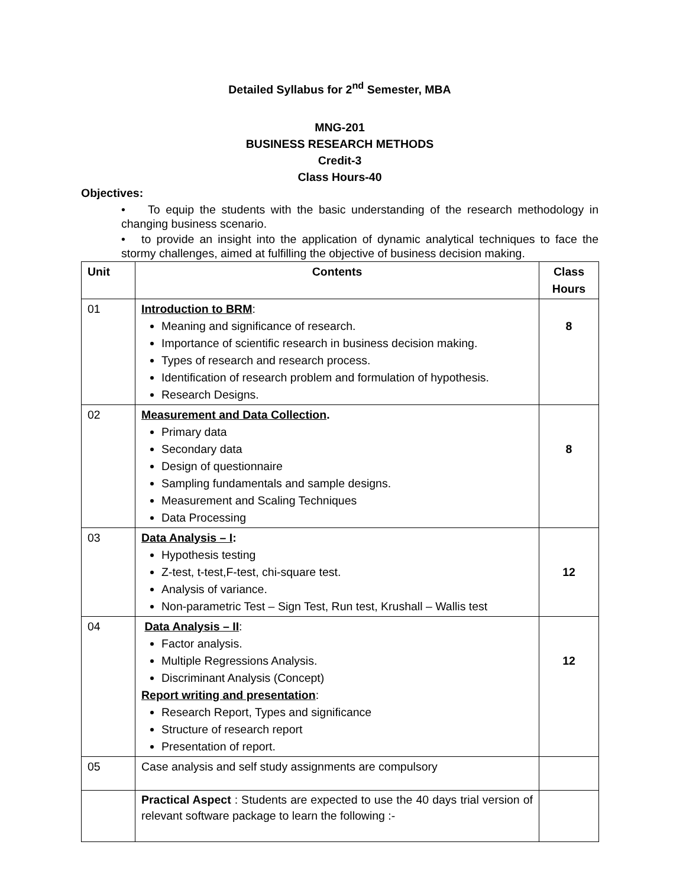Detailed Syllabus for 2<sup>nd</sup> Semester, MBA
MNG-201
BUSINESS RESEARCH METHODS
Credit-3
Class Hours-40
Objectives:
• To equip the students with the basic understanding of the research methodology in changing business scenario.
• to provide an insight into the application of dynamic analytical techniques to face the stormy challenges, aimed at fulfilling the objective of business decision making.
| Unit | Contents | Class Hours |
| --- | --- | --- |
| 01 | Introduction to BRM : Meaning and significance of research. Importance of scientific research in business decision making. Types of research and research process. Identification of research problem and formulation of hypothesis. Research Designs. | 8 |
| 02 | Measurement and Data Collection . Primary data Secondary data Design of questionnaire Sampling fundamentals and sample designs. Measurement and Scaling Techniques Data Processing | 8 |
| 03 | Data Analysis – I : Hypothesis testing Z-test, t-test,F-test, chi-square test. Analysis of variance. Non-parametric Test – Sign Test, Run test, Krushall – Wallis test | 12 |
| 04 | Data Analysis – II : Factor analysis. Multiple Regressions Analysis. Discriminant Analysis (Concept) Report writing and presentation : Research Report, Types and significance Structure of research report Presentation of report. | 12 |
| 05 | Case analysis and self study assignments are compulsory | |
| | Practical Aspect : Students are expected to use the 40 days trial version of relevant software package to learn the following :- | |